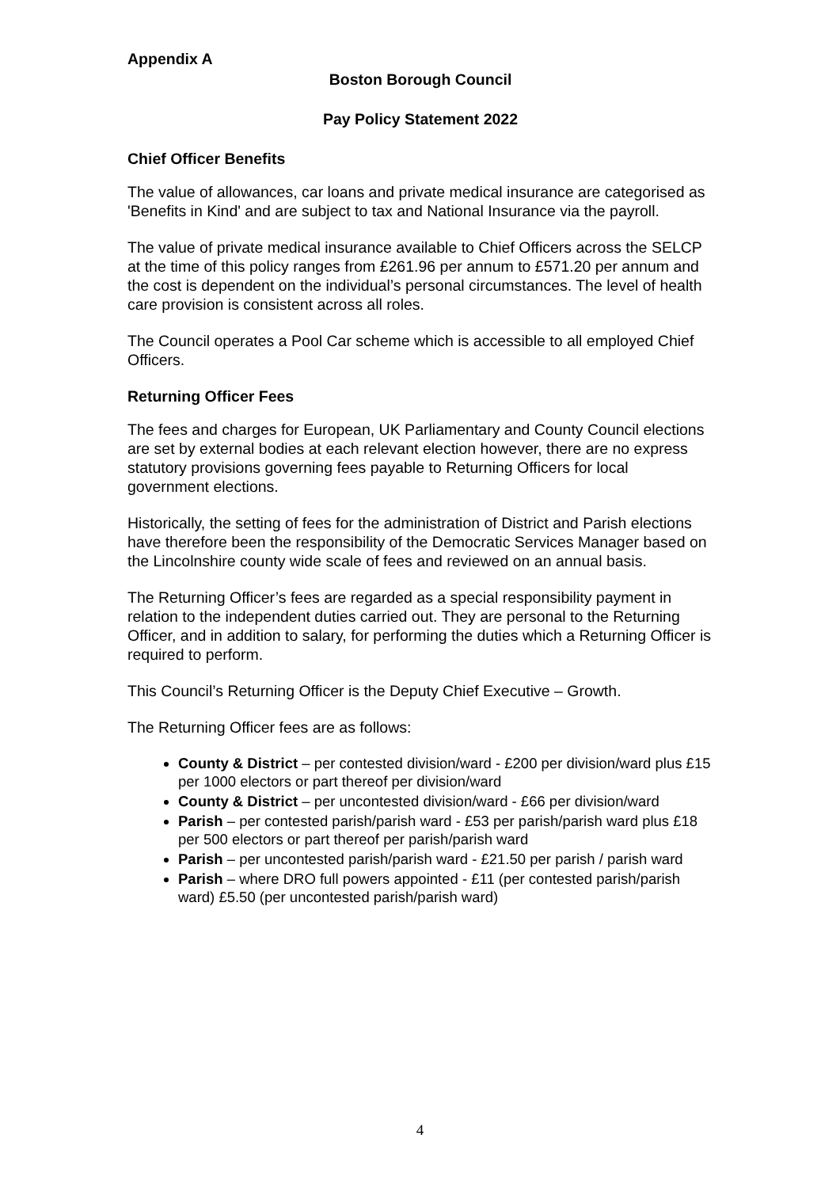Appendix A
Boston Borough Council
Pay Policy Statement 2022
Chief Officer Benefits
The value of allowances, car loans and private medical insurance are categorised as 'Benefits in Kind' and are subject to tax and National Insurance via the payroll.
The value of private medical insurance available to Chief Officers across the SELCP at the time of this policy ranges from £261.96 per annum to £571.20 per annum and the cost is dependent on the individual’s personal circumstances. The level of health care provision is consistent across all roles.
The Council operates a Pool Car scheme which is accessible to all employed Chief Officers.
Returning Officer Fees
The fees and charges for European, UK Parliamentary and County Council elections are set by external bodies at each relevant election however, there are no express statutory provisions governing fees payable to Returning Officers for local government elections.
Historically, the setting of fees for the administration of District and Parish elections have therefore been the responsibility of the Democratic Services Manager based on the Lincolnshire county wide scale of fees and reviewed on an annual basis.
The Returning Officer’s fees are regarded as a special responsibility payment in relation to the independent duties carried out. They are personal to the Returning Officer, and in addition to salary, for performing the duties which a Returning Officer is required to perform.
This Council’s Returning Officer is the Deputy Chief Executive – Growth.
The Returning Officer fees are as follows:
County & District – per contested division/ward - £200 per division/ward plus £15 per 1000 electors or part thereof per division/ward
County & District – per uncontested division/ward - £66 per division/ward
Parish – per contested parish/parish ward - £53 per parish/parish ward plus £18 per 500 electors or part thereof per parish/parish ward
Parish – per uncontested parish/parish ward - £21.50 per parish / parish ward
Parish – where DRO full powers appointed - £11 (per contested parish/parish ward) £5.50 (per uncontested parish/parish ward)
4